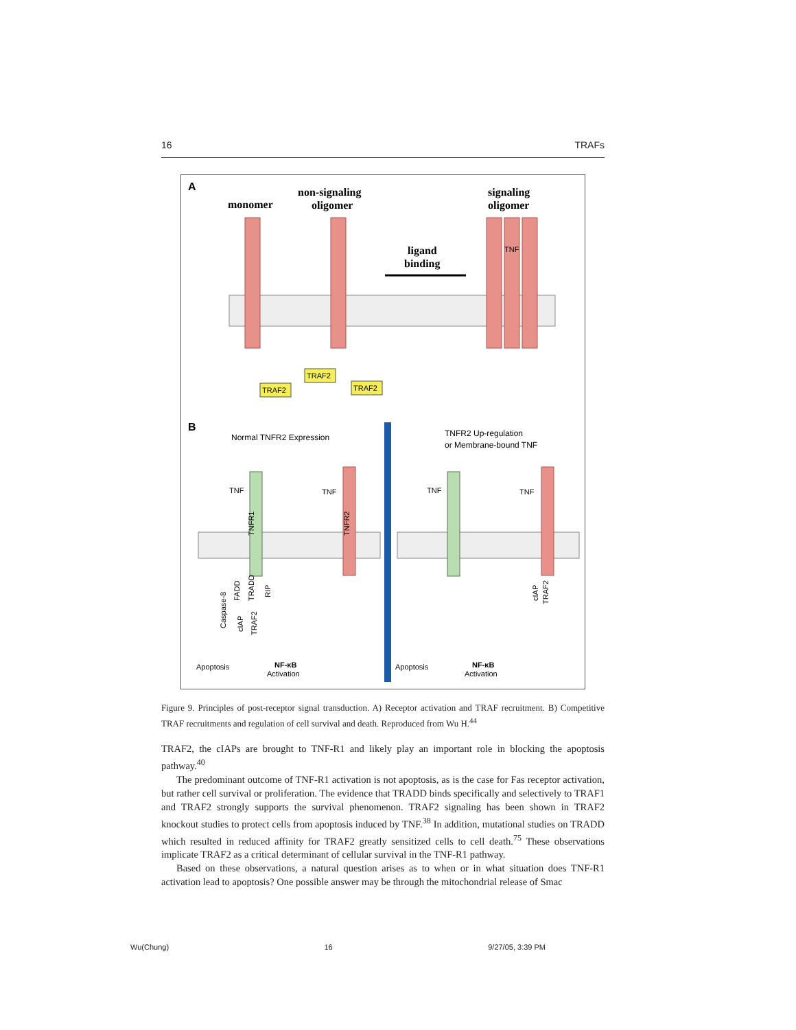16 TRAFs
A
monomer
non-signaling
oligomer
signaling
oligomer
ligand
binding
TNF
TRAF2
TRAF2
TRAF2
B
Normal TNFR2 Expression
TNFR2 Up-regulation
or Membrane-bound TNF
Apoptosis
NF-κB
Activation
Apoptosis
NF-κB
Activation
TNF
TNF
TNF
TNF
TNFR1
TNFR2
FADD
TRADD
RIP
Caspase-8
cIAP
TRAF2
cIAP
TRAF2
Figure 9. Principles of post-receptor signal transduction. A) Receptor activation and TRAF recruitment. B) Competitive TRAF recruitments and regulation of cell survival and death. Reproduced from Wu H.<sup>44</sup>
TRAF2, the cIAPs are brought to TNF-R1 and likely play an important role in blocking the apoptosis pathway.<sup>40</sup>
The predominant outcome of TNF-R1 activation is not apoptosis, as is the case for Fas receptor activation, but rather cell survival or proliferation. The evidence that TRADD binds specifically and selectively to TRAF1 and TRAF2 strongly supports the survival phenomenon. TRAF2 signaling has been shown in TRAF2 knockout studies to protect cells from apoptosis induced by TNF.<sup>38</sup> In addition, mutational studies on TRADD which resulted in reduced affinity for TRAF2 greatly sensitized cells to cell death.<sup>75</sup> These observations implicate TRAF2 as a critical determinant of cellular survival in the TNF-R1 pathway.
Based on these observations, a natural question arises as to when or in what situation does TNF-R1 activation lead to apoptosis? One possible answer may be through the mitochondrial release of Smac
Wu(Chung) 16 9/27/05, 3:39 PM